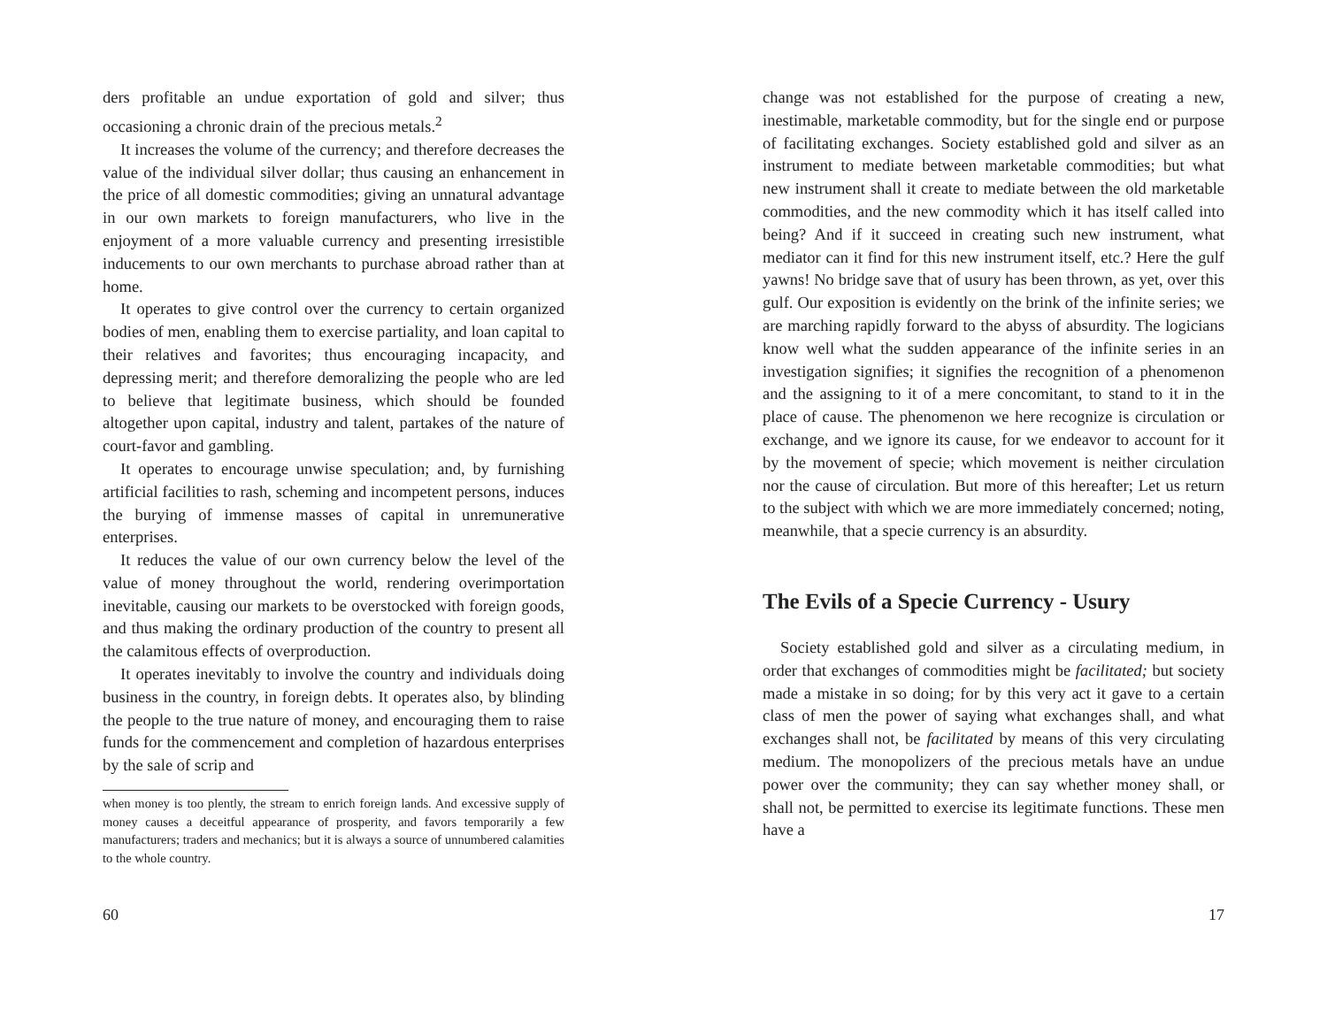ders profitable an undue exportation of gold and silver; thus occasioning a chronic drain of the precious metals.<sup>2</sup>
It increases the volume of the currency; and therefore decreases the value of the individual silver dollar; thus causing an enhancement in the price of all domestic commodities; giving an unnatural advantage in our own markets to foreign manufacturers, who live in the enjoyment of a more valuable currency and presenting irresistible inducements to our own merchants to purchase abroad rather than at home.
It operates to give control over the currency to certain organized bodies of men, enabling them to exercise partiality, and loan capital to their relatives and favorites; thus encouraging incapacity, and depressing merit; and therefore demoralizing the people who are led to believe that legitimate business, which should be founded altogether upon capital, industry and talent, partakes of the nature of court-favor and gambling.
It operates to encourage unwise speculation; and, by furnishing artificial facilities to rash, scheming and incompetent persons, induces the burying of immense masses of capital in unremunerative enterprises.
It reduces the value of our own currency below the level of the value of money throughout the world, rendering overimportation inevitable, causing our markets to be overstocked with foreign goods, and thus making the ordinary production of the country to present all the calamitous effects of overproduction.
It operates inevitably to involve the country and individuals doing business in the country, in foreign debts. It operates also, by blinding the people to the true nature of money, and encouraging them to raise funds for the commencement and completion of hazardous enterprises by the sale of scrip and
when money is too plently, the stream to enrich foreign lands. And excessive supply of money causes a deceitful appearance of prosperity, and favors temporarily a few manufacturers; traders and mechanics; but it is always a source of unnumbered calamities to the whole country.
60
change was not established for the purpose of creating a new, inestimable, marketable commodity, but for the single end or purpose of facilitating exchanges. Society established gold and silver as an instrument to mediate between marketable commodities; but what new instrument shall it create to mediate between the old marketable commodities, and the new commodity which it has itself called into being? And if it succeed in creating such new instrument, what mediator can it find for this new instrument itself, etc.? Here the gulf yawns! No bridge save that of usury has been thrown, as yet, over this gulf. Our exposition is evidently on the brink of the infinite series; we are marching rapidly forward to the abyss of absurdity. The logicians know well what the sudden appearance of the infinite series in an investigation signifies; it signifies the recognition of a phenomenon and the assigning to it of a mere concomitant, to stand to it in the place of cause. The phenomenon we here recognize is circulation or exchange, and we ignore its cause, for we endeavor to account for it by the movement of specie; which movement is neither circulation nor the cause of circulation. But more of this hereafter; Let us return to the subject with which we are more immediately concerned; noting, meanwhile, that a specie currency is an absurdity.
The Evils of a Specie Currency - Usury
Society established gold and silver as a circulating medium, in order that exchanges of commodities might be facilitated; but society made a mistake in so doing; for by this very act it gave to a certain class of men the power of saying what exchanges shall, and what exchanges shall not, be facilitated by means of this very circulating medium. The monopolizers of the precious metals have an undue power over the community; they can say whether money shall, or shall not, be permitted to exercise its legitimate functions. These men have a
17